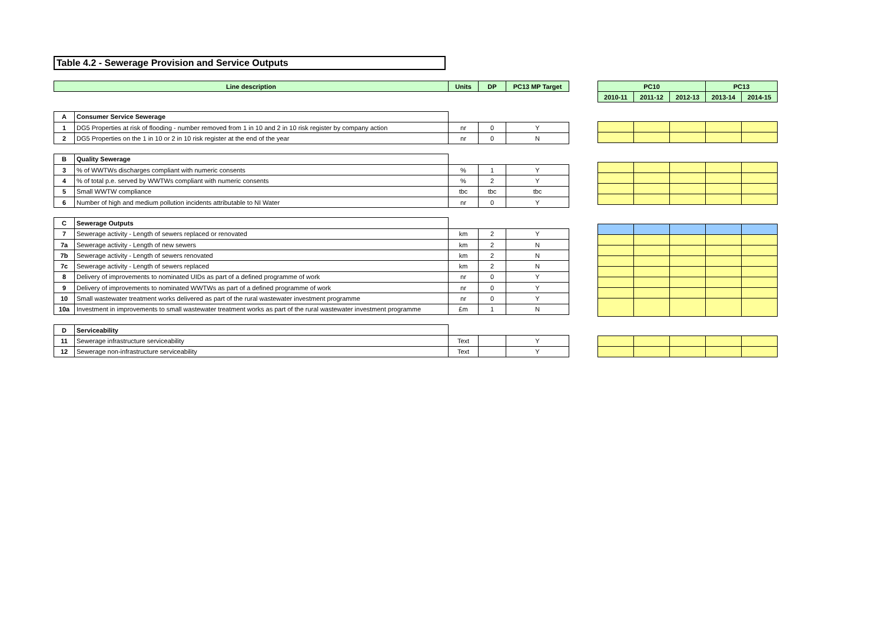Table 4.2 - Sewerage Provision and Service Outputs
| Line description | | Units | DP | PC13 MP Target |
| --- | --- | --- | --- | --- |
| A | Consumer Service Sewerage | | | |
| 1 | DG5 Properties at risk of flooding - number removed from 1 in 10 and 2 in 10 risk register by company action | nr | 0 | Y |
| 2 | DG5 Properties on the 1 in 10 or 2 in 10 risk register at the end of the year | nr | 0 | N |
| B | Quality Sewerage | | | |
| 3 | % of WWTWs discharges compliant with numeric consents | % | 1 | Y |
| 4 | % of total p.e. served by WWTWs compliant with numeric consents | % | 2 | Y |
| 5 | Small WWTW compliance | tbc | tbc | tbc |
| 6 | Number of high and medium pollution incidents attributable to NI Water | nr | 0 | Y |
| C | Sewerage Outputs | | | |
| 7 | Sewerage activity - Length of sewers replaced or renovated | km | 2 | Y |
| 7a | Sewerage activity - Length of new sewers | km | 2 | N |
| 7b | Sewerage activity - Length of sewers renovated | km | 2 | N |
| 7c | Sewerage activity - Length of sewers replaced | km | 2 | N |
| 8 | Delivery of improvements to nominated UIDs as part of a defined programme of work | nr | 0 | Y |
| 9 | Delivery of improvements to nominated WWTWs as part of a defined programme of work | nr | 0 | Y |
| 10 | Small wastewater treatment works delivered as part of the rural wastewater investment programme | nr | 0 | Y |
| 10a | Investment in improvements to small wastewater treatment works as part of the rural wastewater investment programme | £m | 1 | N |
| D | Serviceability | | | |
| 11 | Sewerage infrastructure serviceability | Text | | Y |
| 12 | Sewerage non-infrastructure serviceability | Text | | Y |
| PC10 | | | PC13 | |
| --- | --- | --- | --- | --- |
| 2010-11 | 2011-12 | 2012-13 | 2013-14 | 2014-15 |